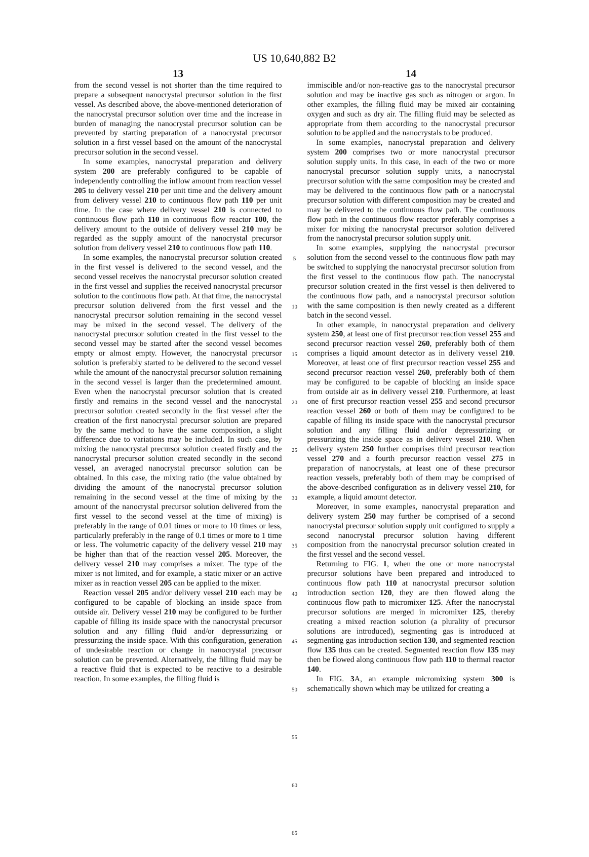US 10,640,882 B2
13
from the second vessel is not shorter than the time required to prepare a subsequent nanocrystal precursor solution in the first vessel. As described above, the above-mentioned deterioration of the nanocrystal precursor solution over time and the increase in burden of managing the nanocrystal precursor solution can be prevented by starting preparation of a nanocrystal precursor solution in a first vessel based on the amount of the nanocrystal precursor solution in the second vessel.
In some examples, nanocrystal preparation and delivery system 200 are preferably configured to be capable of independently controlling the inflow amount from reaction vessel 205 to delivery vessel 210 per unit time and the delivery amount from delivery vessel 210 to continuous flow path 110 per unit time. In the case where delivery vessel 210 is connected to continuous flow path 110 in continuous flow reactor 100, the delivery amount to the outside of delivery vessel 210 may be regarded as the supply amount of the nanocrystal precursor solution from delivery vessel 210 to continuous flow path 110.
In some examples, the nanocrystal precursor solution created in the first vessel is delivered to the second vessel, and the second vessel receives the nanocrystal precursor solution created in the first vessel and supplies the received nanocrystal precursor solution to the continuous flow path. At that time, the nanocrystal precursor solution delivered from the first vessel and the nanocrystal precursor solution remaining in the second vessel may be mixed in the second vessel. The delivery of the nanocrystal precursor solution created in the first vessel to the second vessel may be started after the second vessel becomes empty or almost empty. However, the nanocrystal precursor solution is preferably started to be delivered to the second vessel while the amount of the nanocrystal precursor solution remaining in the second vessel is larger than the predetermined amount. Even when the nanocrystal precursor solution that is created firstly and remains in the second vessel and the nanocrystal precursor solution created secondly in the first vessel after the creation of the first nanocrystal precursor solution are prepared by the same method to have the same composition, a slight difference due to variations may be included. In such case, by mixing the nanocrystal precursor solution created firstly and the nanocrystal precursor solution created secondly in the second vessel, an averaged nanocrystal precursor solution can be obtained. In this case, the mixing ratio (the value obtained by dividing the amount of the nanocrystal precursor solution remaining in the second vessel at the time of mixing by the amount of the nanocrystal precursor solution delivered from the first vessel to the second vessel at the time of mixing) is preferably in the range of 0.01 times or more to 10 times or less, particularly preferably in the range of 0.1 times or more to 1 time or less. The volumetric capacity of the delivery vessel 210 may be higher than that of the reaction vessel 205. Moreover, the delivery vessel 210 may comprises a mixer. The type of the mixer is not limited, and for example, a static mixer or an active mixer as in reaction vessel 205 can be applied to the mixer.
Reaction vessel 205 and/or delivery vessel 210 each may be configured to be capable of blocking an inside space from outside air. Delivery vessel 210 may be configured to be further capable of filling its inside space with the nanocrystal precursor solution and any filling fluid and/or depressurizing or pressurizing the inside space. With this configuration, generation of undesirable reaction or change in nanocrystal precursor solution can be prevented. Alternatively, the filling fluid may be a reactive fluid that is expected to be reactive to a desirable reaction. In some examples, the filling fluid is
5
10
15
20
25
30
35
40
45
50
55
60
65
14
immiscible and/or non-reactive gas to the nanocrystal precursor solution and may be inactive gas such as nitrogen or argon. In other examples, the filling fluid may be mixed air containing oxygen and such as dry air. The filling fluid may be selected as appropriate from them according to the nanocrystal precursor solution to be applied and the nanocrystals to be produced.
In some examples, nanocrystal preparation and delivery system 200 comprises two or more nanocrystal precursor solution supply units. In this case, in each of the two or more nanocrystal precursor solution supply units, a nanocrystal precursor solution with the same composition may be created and may be delivered to the continuous flow path or a nanocrystal precursor solution with different composition may be created and may be delivered to the continuous flow path. The continuous flow path in the continuous flow reactor preferably comprises a mixer for mixing the nanocrystal precursor solution delivered from the nanocrystal precursor solution supply unit.
In some examples, supplying the nanocrystal precursor solution from the second vessel to the continuous flow path may be switched to supplying the nanocrystal precursor solution from the first vessel to the continuous flow path. The nanocrystal precursor solution created in the first vessel is then delivered to the continuous flow path, and a nanocrystal precursor solution with the same composition is then newly created as a different batch in the second vessel.
In other example, in nanocrystal preparation and delivery system 250, at least one of first precursor reaction vessel 255 and second precursor reaction vessel 260, preferably both of them comprises a liquid amount detector as in delivery vessel 210. Moreover, at least one of first precursor reaction vessel 255 and second precursor reaction vessel 260, preferably both of them may be configured to be capable of blocking an inside space from outside air as in delivery vessel 210. Furthermore, at least one of first precursor reaction vessel 255 and second precursor reaction vessel 260 or both of them may be configured to be capable of filling its inside space with the nanocrystal precursor solution and any filling fluid and/or depressurizing or pressurizing the inside space as in delivery vessel 210. When delivery system 250 further comprises third precursor reaction vessel 270 and a fourth precursor reaction vessel 275 in preparation of nanocrystals, at least one of these precursor reaction vessels, preferably both of them may be comprised of the above-described configuration as in delivery vessel 210, for example, a liquid amount detector.
Moreover, in some examples, nanocrystal preparation and delivery system 250 may further be comprised of a second nanocrystal precursor solution supply unit configured to supply a second nanocrystal precursor solution having different composition from the nanocrystal precursor solution created in the first vessel and the second vessel.
Returning to FIG. 1, when the one or more nanocrystal precursor solutions have been prepared and introduced to continuous flow path 110 at nanocrystal precursor solution introduction section 120, they are then flowed along the continuous flow path to micromixer 125. After the nanocrystal precursor solutions are merged in micromixer 125, thereby creating a mixed reaction solution (a plurality of precursor solutions are introduced), segmenting gas is introduced at segmenting gas introduction section 130, and segmented reaction flow 135 thus can be created. Segmented reaction flow 135 may then be flowed along continuous flow path 110 to thermal reactor 140.
In FIG. 3 A, an example micromixing system 300 is schematically shown which may be utilized for creating a